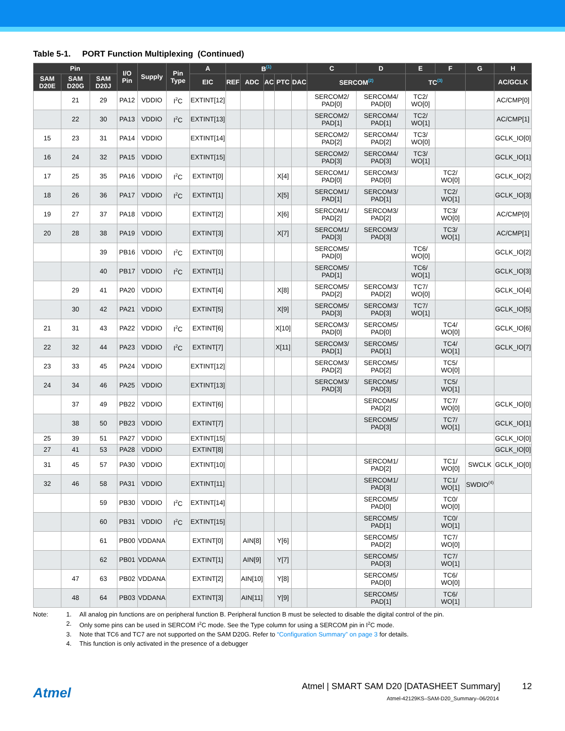Table 5-1. PORT Function Multiplexing (Continued)
| Pin | | | I/O Pin | Supply | Pin Type | A | B<sup>(1)</sup> | | | | | C | D | E | F | G | H |
| --- | --- | --- | --- | --- | --- | --- | --- | --- | --- | --- | --- | --- | --- | --- | --- | --- | --- |
| SAM D20E | SAM D20G | SAM D20J | | | | EIC | REF | ADC | AC | PTC | DAC | SERCOM<sup>(2)</sup> | | TC<sup>(3)</sup> | | | AC/GCLK |
| | 21 | 29 | PA12 | VDDIO | I<sup>2</sup>C | EXTINT[12] | | | | | | SERCOM2/ PAD[0] | SERCOM4/ PAD[0] | TC2/ WO[0] | | | AC/CMP[0] |
| | 22 | 30 | PA13 | VDDIO | I<sup>2</sup>C | EXTINT[13] | | | | | | SERCOM2/ PAD[1] | SERCOM4/ PAD[1] | TC2/ WO[1] | | | AC/CMP[1] |
| 15 | 23 | 31 | PA14 | VDDIO | | EXTINT[14] | | | | | | SERCOM2/ PAD[2] | SERCOM4/ PAD[2] | TC3/ WO[0] | | | GCLK_IO[0] |
| 16 | 24 | 32 | PA15 | VDDIO | | EXTINT[15] | | | | | | SERCOM2/ PAD[3] | SERCOM4/ PAD[3] | TC3/ WO[1] | | | GCLK_IO[1] |
| 17 | 25 | 35 | PA16 | VDDIO | I<sup>2</sup>C | EXTINT[0] | | | | X[4] | | SERCOM1/ PAD[0] | SERCOM3/ PAD[0] | | TC2/ WO[0] | | GCLK_IO[2] |
| 18 | 26 | 36 | PA17 | VDDIO | I<sup>2</sup>C | EXTINT[1] | | | | X[5] | | SERCOM1/ PAD[1] | SERCOM3/ PAD[1] | | TC2/ WO[1] | | GCLK_IO[3] |
| 19 | 27 | 37 | PA18 | VDDIO | | EXTINT[2] | | | | X[6] | | SERCOM1/ PAD[2] | SERCOM3/ PAD[2] | | TC3/ WO[0] | | AC/CMP[0] |
| 20 | 28 | 38 | PA19 | VDDIO | | EXTINT[3] | | | | X[7] | | SERCOM1/ PAD[3] | SERCOM3/ PAD[3] | | TC3/ WO[1] | | AC/CMP[1] |
| | | 39 | PB16 | VDDIO | I<sup>2</sup>C | EXTINT[0] | | | | | | SERCOM5/ PAD[0] | | TC6/ WO[0] | | | GCLK_IO[2] |
| | | 40 | PB17 | VDDIO | I<sup>2</sup>C | EXTINT[1] | | | | | | SERCOM5/ PAD[1] | | TC6/ WO[1] | | | GCLK_IO[3] |
| | 29 | 41 | PA20 | VDDIO | | EXTINT[4] | | | | X[8] | | SERCOM5/ PAD[2] | SERCOM3/ PAD[2] | TC7/ WO[0] | | | GCLK_IO[4] |
| | 30 | 42 | PA21 | VDDIO | | EXTINT[5] | | | | X[9] | | SERCOM5/ PAD[3] | SERCOM3/ PAD[3] | TC7/ WO[1] | | | GCLK_IO[5] |
| 21 | 31 | 43 | PA22 | VDDIO | I<sup>2</sup>C | EXTINT[6] | | | | X[10] | | SERCOM3/ PAD[0] | SERCOM5/ PAD[0] | | TC4/ WO[0] | | GCLK_IO[6] |
| 22 | 32 | 44 | PA23 | VDDIO | I<sup>2</sup>C | EXTINT[7] | | | | X[11] | | SERCOM3/ PAD[1] | SERCOM5/ PAD[1] | | TC4/ WO[1] | | GCLK_IO[7] |
| 23 | 33 | 45 | PA24 | VDDIO | | EXTINT[12] | | | | | | SERCOM3/ PAD[2] | SERCOM5/ PAD[2] | | TC5/ WO[0] | | |
| 24 | 34 | 46 | PA25 | VDDIO | | EXTINT[13] | | | | | | SERCOM3/ PAD[3] | SERCOM5/ PAD[3] | | TC5/ WO[1] | | |
| | 37 | 49 | PB22 | VDDIO | | EXTINT[6] | | | | | | | SERCOM5/ PAD[2] | | TC7/ WO[0] | | GCLK_IO[0] |
| | 38 | 50 | PB23 | VDDIO | | EXTINT[7] | | | | | | | SERCOM5/ PAD[3] | | TC7/ WO[1] | | GCLK_IO[1] |
| 25 | 39 | 51 | PA27 | VDDIO | | EXTINT[15] | | | | | | | | | | | GCLK_IO[0] |
| 27 | 41 | 53 | PA28 | VDDIO | | EXTINT[8] | | | | | | | | | | | GCLK_IO[0] |
| 31 | 45 | 57 | PA30 | VDDIO | | EXTINT[10] | | | | | | | SERCOM1/ PAD[2] | | TC1/ WO[0] | SWCLK | GCLK_IO[0] |
| 32 | 46 | 58 | PA31 | VDDIO | | EXTINT[11] | | | | | | | SERCOM1/ PAD[3] | | TC1/ WO[1] | SWDIO<sup>(4)</sup> | |
| | | 59 | PB30 | VDDIO | I<sup>2</sup>C | EXTINT[14] | | | | | | | SERCOM5/ PAD[0] | | TC0/ WO[0] | | |
| | | 60 | PB31 | VDDIO | I<sup>2</sup>C | EXTINT[15] | | | | | | | SERCOM5/ PAD[1] | | TC0/ WO[1] | | |
| | | 61 | PB00 | VDDANA | | EXTINT[0] | | AIN[8] | | Y[6] | | | SERCOM5/ PAD[2] | | TC7/ WO[0] | | |
| | | 62 | PB01 | VDDANA | | EXTINT[1] | | AIN[9] | | Y[7] | | | SERCOM5/ PAD[3] | | TC7/ WO[1] | | |
| | 47 | 63 | PB02 | VDDANA | | EXTINT[2] | | AIN[10] | | Y[8] | | | SERCOM5/ PAD[0] | | TC6/ WO[0] | | |
| | 48 | 64 | PB03 | VDDANA | | EXTINT[3] | | AIN[11] | | Y[9] | | | SERCOM5/ PAD[1] | | TC6/ WO[1] | | |
Note: 1. All analog pin functions are on peripheral function B. Peripheral function B must be selected to disable the digital control of the pin.
2. Only some pins can be used in SERCOM I<sup>2</sup>C mode. See the Type column for using a SERCOM pin in I<sup>2</sup>C mode.
3. Note that TC6 and TC7 are not supported on the SAM D20G. Refer to “Configuration Summary” on page 3 for details.
4. This function is only activated in the presence of a debugger
Atmel
Atmel | SMART SAM D20 [DATASHEET Summary] 12
Atmel-42129KS–SAM-D20_Summary–06/2014